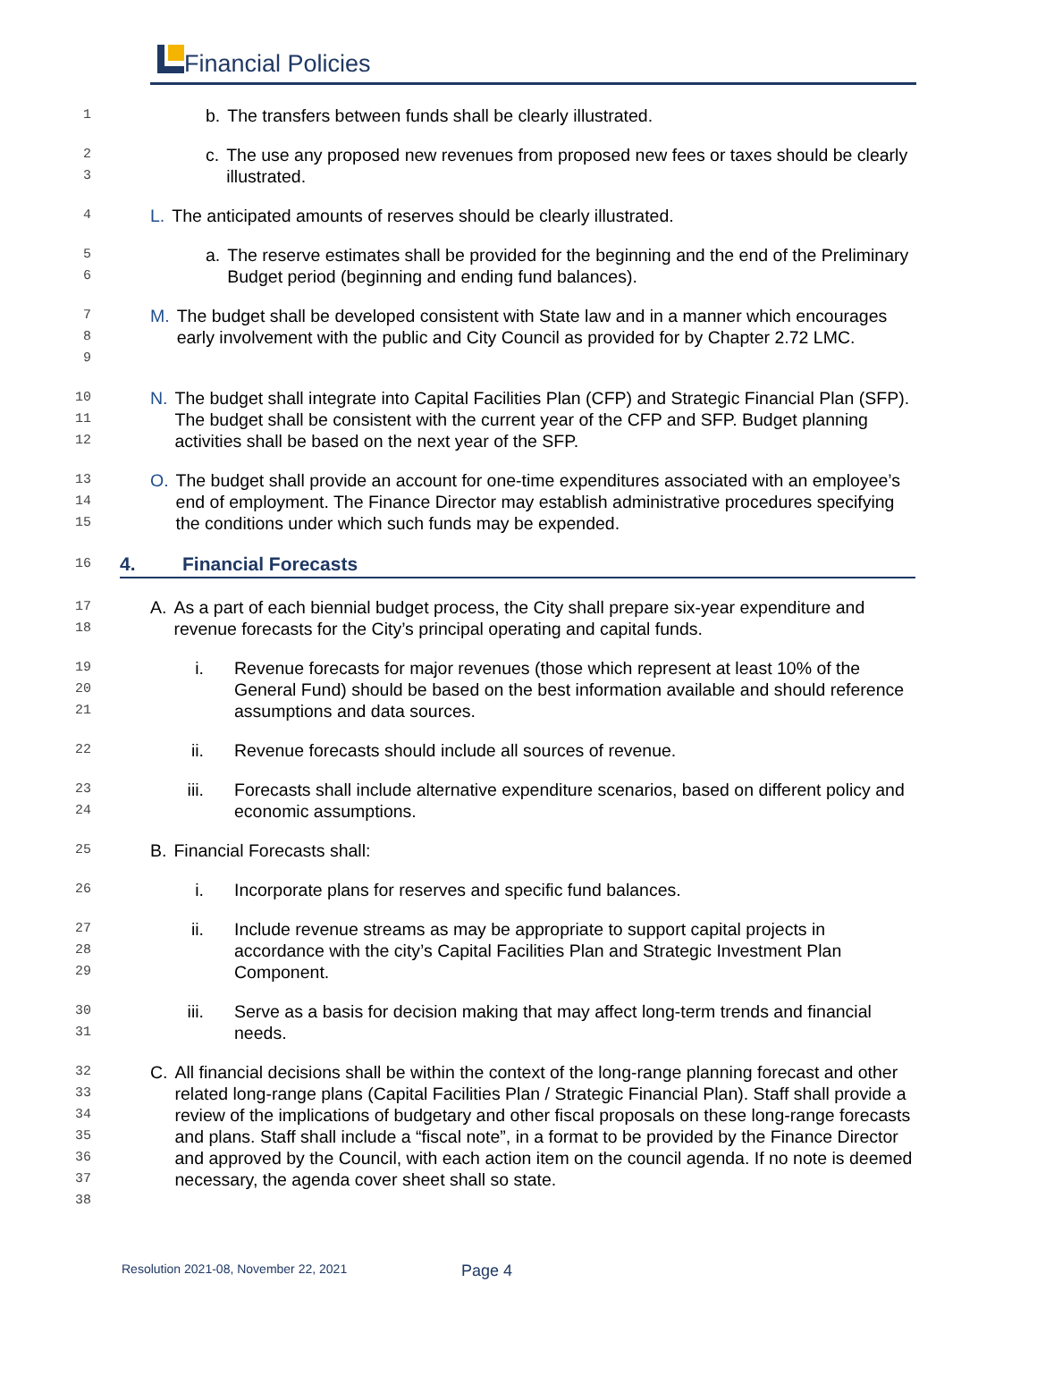Financial Policies
1
b. The transfers between funds shall be clearly illustrated.
2
3
c. The use any proposed new revenues from proposed new fees or taxes should be clearly illustrated.
4
L. The anticipated amounts of reserves should be clearly illustrated.
5
6
a. The reserve estimates shall be provided for the beginning and the end of the Preliminary Budget period (beginning and ending fund balances).
7
8
9
M. The budget shall be developed consistent with State law and in a manner which encourages early involvement with the public and City Council as provided for by Chapter 2.72 LMC.
10
11
12
N. The budget shall integrate into Capital Facilities Plan (CFP) and Strategic Financial Plan (SFP). The budget shall be consistent with the current year of the CFP and SFP. Budget planning activities shall be based on the next year of the SFP.
13
14
15
O. The budget shall provide an account for one-time expenditures associated with an employee’s end of employment. The Finance Director may establish administrative procedures specifying the conditions under which such funds may be expended.
16
4. Financial Forecasts
17
18
A. As a part of each biennial budget process, the City shall prepare six-year expenditure and revenue forecasts for the City’s principal operating and capital funds.
19
20
21
i. Revenue forecasts for major revenues (those which represent at least 10% of the General Fund) should be based on the best information available and should reference assumptions and data sources.
22
ii. Revenue forecasts should include all sources of revenue.
23
24
iii. Forecasts shall include alternative expenditure scenarios, based on different policy and economic assumptions.
25
B. Financial Forecasts shall:
26
i. Incorporate plans for reserves and specific fund balances.
27
28
29
ii. Include revenue streams as may be appropriate to support capital projects in accordance with the city’s Capital Facilities Plan and Strategic Investment Plan Component.
30
31
iii. Serve as a basis for decision making that may affect long-term trends and financial needs.
32
33
34
35
36
37
38
C. All financial decisions shall be within the context of the long-range planning forecast and other related long-range plans (Capital Facilities Plan / Strategic Financial Plan). Staff shall provide a review of the implications of budgetary and other fiscal proposals on these long-range forecasts and plans. Staff shall include a “fiscal note”, in a format to be provided by the Finance Director and approved by the Council, with each action item on the council agenda. If no note is deemed necessary, the agenda cover sheet shall so state.
Resolution 2021-08, November 22, 2021 Page 4